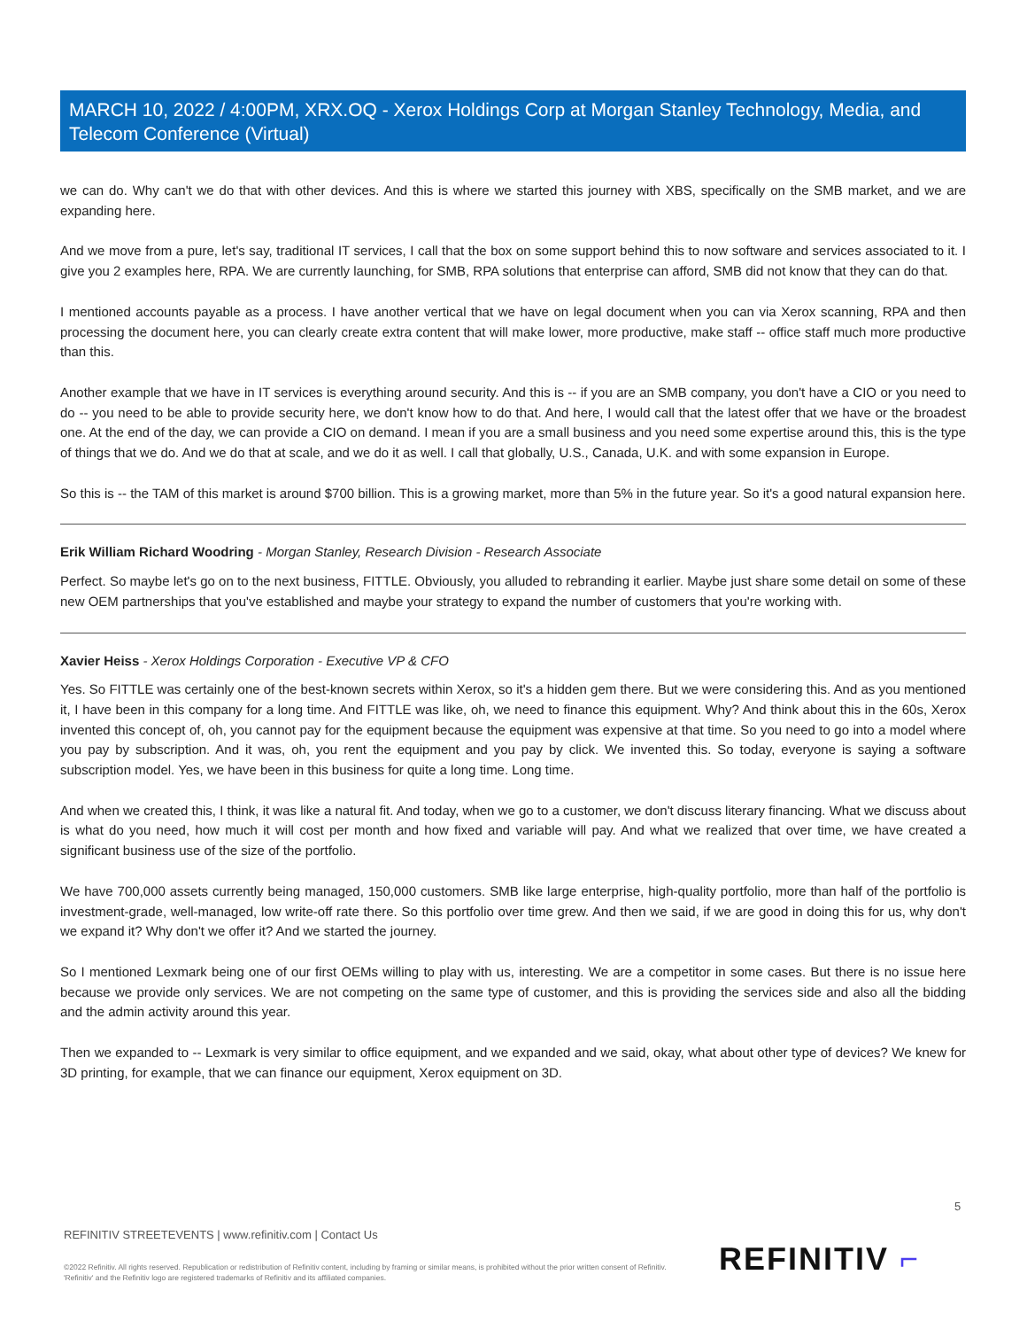MARCH 10, 2022 / 4:00PM, XRX.OQ - Xerox Holdings Corp at Morgan Stanley Technology, Media, and Telecom Conference (Virtual)
we can do. Why can't we do that with other devices. And this is where we started this journey with XBS, specifically on the SMB market, and we are expanding here.
And we move from a pure, let's say, traditional IT services, I call that the box on some support behind this to now software and services associated to it. I give you 2 examples here, RPA. We are currently launching, for SMB, RPA solutions that enterprise can afford, SMB did not know that they can do that.
I mentioned accounts payable as a process. I have another vertical that we have on legal document when you can via Xerox scanning, RPA and then processing the document here, you can clearly create extra content that will make lower, more productive, make staff -- office staff much more productive than this.
Another example that we have in IT services is everything around security. And this is -- if you are an SMB company, you don't have a CIO or you need to do -- you need to be able to provide security here, we don't know how to do that. And here, I would call that the latest offer that we have or the broadest one. At the end of the day, we can provide a CIO on demand. I mean if you are a small business and you need some expertise around this, this is the type of things that we do. And we do that at scale, and we do it as well. I call that globally, U.S., Canada, U.K. and with some expansion in Europe.
So this is -- the TAM of this market is around $700 billion. This is a growing market, more than 5% in the future year. So it's a good natural expansion here.
Erik William Richard Woodring - Morgan Stanley, Research Division - Research Associate
Perfect. So maybe let's go on to the next business, FITTLE. Obviously, you alluded to rebranding it earlier. Maybe just share some detail on some of these new OEM partnerships that you've established and maybe your strategy to expand the number of customers that you're working with.
Xavier Heiss - Xerox Holdings Corporation - Executive VP & CFO
Yes. So FITTLE was certainly one of the best-known secrets within Xerox, so it's a hidden gem there. But we were considering this. And as you mentioned it, I have been in this company for a long time. And FITTLE was like, oh, we need to finance this equipment. Why? And think about this in the 60s, Xerox invented this concept of, oh, you cannot pay for the equipment because the equipment was expensive at that time. So you need to go into a model where you pay by subscription. And it was, oh, you rent the equipment and you pay by click. We invented this. So today, everyone is saying a software subscription model. Yes, we have been in this business for quite a long time. Long time.
And when we created this, I think, it was like a natural fit. And today, when we go to a customer, we don't discuss literary financing. What we discuss about is what do you need, how much it will cost per month and how fixed and variable will pay. And what we realized that over time, we have created a significant business use of the size of the portfolio.
We have 700,000 assets currently being managed, 150,000 customers. SMB like large enterprise, high-quality portfolio, more than half of the portfolio is investment-grade, well-managed, low write-off rate there. So this portfolio over time grew. And then we said, if we are good in doing this for us, why don't we expand it? Why don't we offer it? And we started the journey.
So I mentioned Lexmark being one of our first OEMs willing to play with us, interesting. We are a competitor in some cases. But there is no issue here because we provide only services. We are not competing on the same type of customer, and this is providing the services side and also all the bidding and the admin activity around this year.
Then we expanded to -- Lexmark is very similar to office equipment, and we expanded and we said, okay, what about other type of devices? We knew for 3D printing, for example, that we can finance our equipment, Xerox equipment on 3D.
5
REFINITIV STREETEVENTS | www.refinitiv.com | Contact Us
©2022 Refinitiv. All rights reserved. Republication or redistribution of Refinitiv content, including by framing or similar means, is prohibited without the prior written consent of Refinitiv. 'Refinitiv' and the Refinitiv logo are registered trademarks of Refinitiv and its affiliated companies.
REFINITIV ⌐